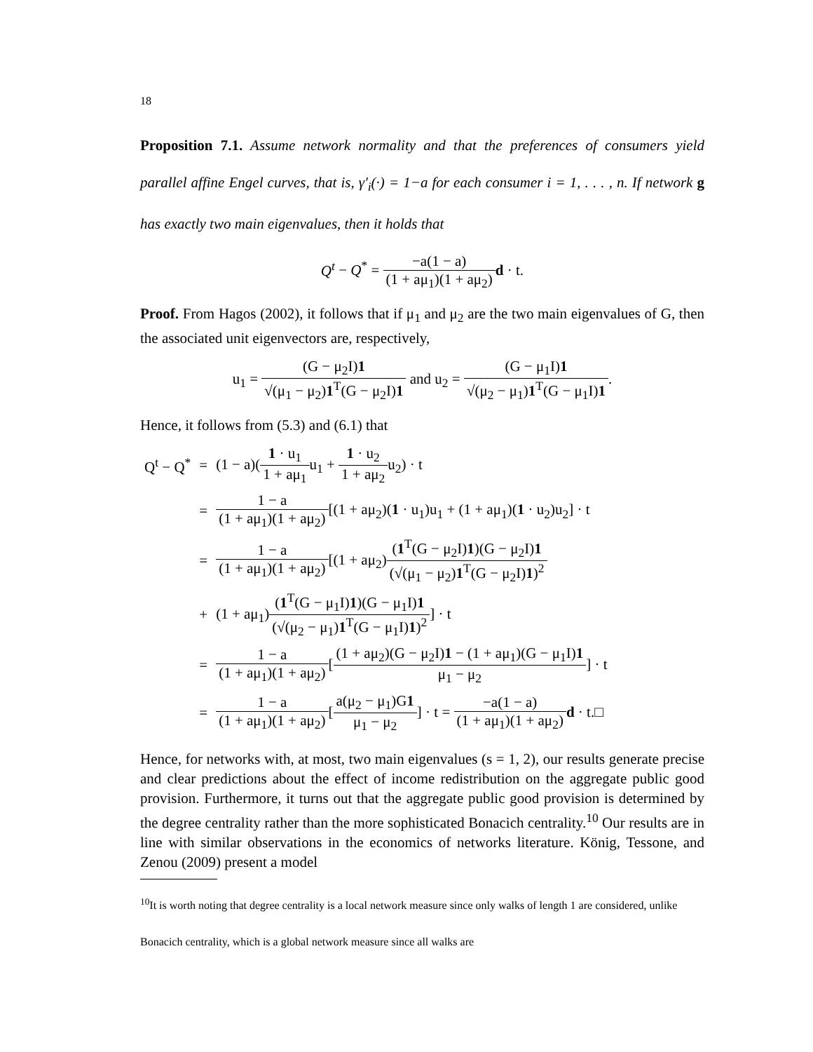18
Proposition 7.1. Assume network normality and that the preferences of consumers yield parallel affine Engel curves, that is, γ′<sub>i</sub>(·) = 1−a for each consumer i = 1, . . . , n. If network g has exactly two main eigenvalues, then it holds that
Q<sup>t</sup> − Q<sup>*</sup> = −a(1 − a) (1 + aμ<sub>1</sub>)(1 + aμ<sub>2</sub>) d · t.
Proof. From Hagos (2002), it follows that if μ<sub>1</sub> and μ<sub>2</sub> are the two main eigenvalues of G, then the associated unit eigenvectors are, respectively,
u<sub>1</sub> = (G − μ<sub>2</sub>I)1 √(μ<sub>1</sub> − μ<sub>2</sub>)1<sup>T</sup>(G − μ<sub>2</sub>I)1 and u<sub>2</sub> = (G − μ<sub>1</sub>I)1 √(μ<sub>2</sub> − μ<sub>1</sub>)1<sup>T</sup>(G − μ<sub>1</sub>I)1.
Hence, it follows from (5.3) and (6.1) that
| Q<sup>t</sup> − Q<sup>*</sup> | = | (1 − a)( 1 · u<sub>1</sub> 1 + aμ<sub>1</sub> u<sub>1</sub> + 1 · u<sub>2</sub> 1 + aμ<sub>2</sub> u<sub>2</sub>) · t |
| | = | 1 − a (1 + aμ<sub>1</sub>)(1 + aμ<sub>2</sub>) [(1 + aμ<sub>2</sub>)( 1 · u<sub>1</sub>)u<sub>1</sub> + (1 + aμ<sub>1</sub>)( 1 · u<sub>2</sub>)u<sub>2</sub>] · t |
| | = | 1 − a (1 + aμ<sub>1</sub>)(1 + aμ<sub>2</sub>) [(1 + aμ<sub>2</sub>) ( 1<sup>T</sup>(G − μ<sub>2</sub>I) 1 )(G − μ<sub>2</sub>I) 1 (√(μ<sub>1</sub> − μ<sub>2</sub>) 1<sup>T</sup>(G − μ<sub>2</sub>I) 1 )<sup>2</sup> |
| | + | (1 + aμ<sub>1</sub>) ( 1<sup>T</sup>(G − μ<sub>1</sub>I) 1 )(G − μ<sub>1</sub>I) 1 (√(μ<sub>2</sub> − μ<sub>1</sub>) 1<sup>T</sup>(G − μ<sub>1</sub>I) 1 )<sup>2</sup> ] · t |
| | = | 1 − a (1 + aμ<sub>1</sub>)(1 + aμ<sub>2</sub>) [ (1 + aμ<sub>2</sub>)(G − μ<sub>2</sub>I) 1 − (1 + aμ<sub>1</sub>)(G − μ<sub>1</sub>I) 1 μ<sub>1</sub> − μ<sub>2</sub> ] · t |
| | = | 1 − a (1 + aμ<sub>1</sub>)(1 + aμ<sub>2</sub>) [ a(μ<sub>2</sub> − μ<sub>1</sub>)G 1 μ<sub>1</sub> − μ<sub>2</sub> ] · t = −a(1 − a) (1 + aμ<sub>1</sub>)(1 + aμ<sub>2</sub>) d · t.□ |
Hence, for networks with, at most, two main eigenvalues (s = 1, 2), our results generate precise and clear predictions about the effect of income redistribution on the aggregate public good provision. Furthermore, it turns out that the aggregate public good provision is determined by the degree centrality rather than the more sophisticated Bonacich centrality.<sup>10</sup> Our results are in line with similar observations in the economics of networks literature. König, Tessone, and Zenou (2009) present a model
<sup>10</sup> It is worth noting that degree centrality is a local network measure since only walks of length 1 are considered, unlike Bonacich centrality, which is a global network measure since all walks are